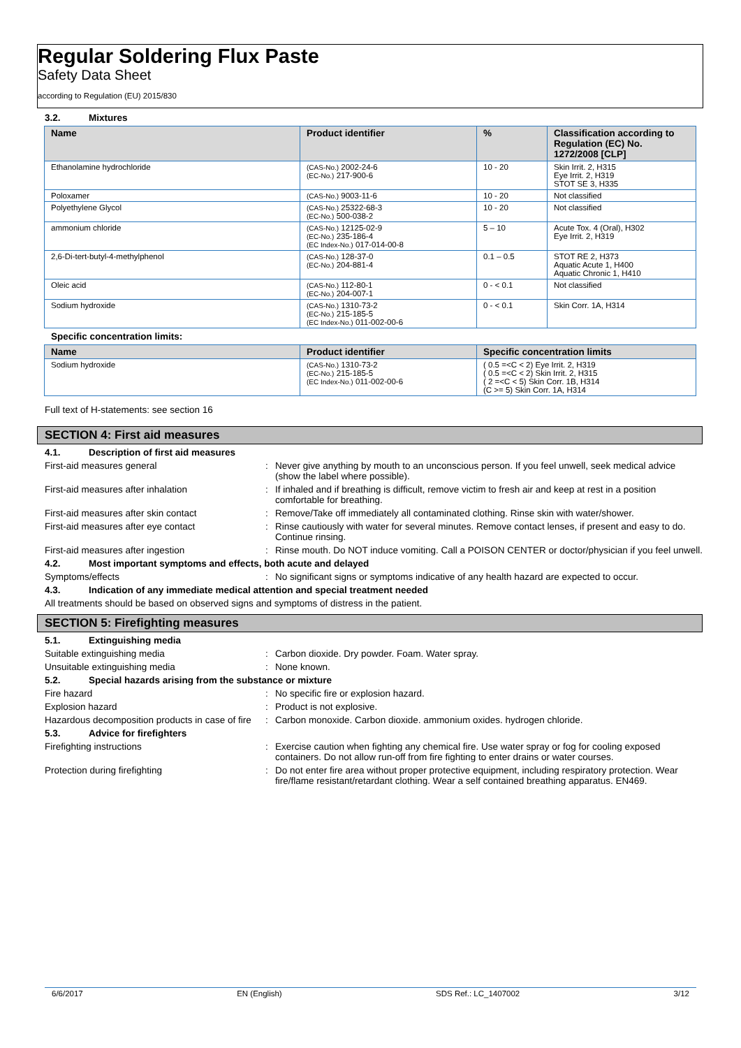Regular Soldering Flux Paste
Safety Data Sheet
according to Regulation (EU) 2015/830
3.2. Mixtures
| Name | Product identifier | % | Classification according to Regulation (EC) No. 1272/2008 [CLP] |
| --- | --- | --- | --- |
| Ethanolamine hydrochloride | (CAS-No.) 2002-24-6 (EC-No.) 217-900-6 | 10 - 20 | Skin Irrit. 2, H315 Eye Irrit. 2, H319 STOT SE 3, H335 |
| Poloxamer | (CAS-No.) 9003-11-6 | 10 - 20 | Not classified |
| Polyethylene Glycol | (CAS-No.) 25322-68-3 (EC-No.) 500-038-2 | 10 - 20 | Not classified |
| ammonium chloride | (CAS-No.) 12125-02-9 (EC-No.) 235-186-4 (EC Index-No.) 017-014-00-8 | 5 – 10 | Acute Tox. 4 (Oral), H302 Eye Irrit. 2, H319 |
| 2,6-Di-tert-butyl-4-methylphenol | (CAS-No.) 128-37-0 (EC-No.) 204-881-4 | 0.1 – 0.5 | STOT RE 2, H373 Aquatic Acute 1, H400 Aquatic Chronic 1, H410 |
| Oleic acid | (CAS-No.) 112-80-1 (EC-No.) 204-007-1 | 0 - < 0.1 | Not classified |
| Sodium hydroxide | (CAS-No.) 1310-73-2 (EC-No.) 215-185-5 (EC Index-No.) 011-002-00-6 | 0 - < 0.1 | Skin Corr. 1A, H314 |
Specific concentration limits:
| Name | Product identifier | Specific concentration limits |
| --- | --- | --- |
| Sodium hydroxide | (CAS-No.) 1310-73-2 (EC-No.) 215-185-5 (EC Index-No.) 011-002-00-6 | ( 0.5 =<C < 2) Eye Irrit. 2, H319 ( 0.5 =<C < 2) Skin Irrit. 2, H315 ( 2 =<C < 5) Skin Corr. 1B, H314 (C >= 5) Skin Corr. 1A, H314 |
Full text of H-statements: see section 16
SECTION 4: First aid measures
4.1. Description of first aid measures
First-aid measures general : Never give anything by mouth to an unconscious person. If you feel unwell, seek medical advice (show the label where possible).
First-aid measures after inhalation : If inhaled and if breathing is difficult, remove victim to fresh air and keep at rest in a position comfortable for breathing.
First-aid measures after skin contact : Remove/Take off immediately all contaminated clothing. Rinse skin with water/shower.
First-aid measures after eye contact : Rinse cautiously with water for several minutes. Remove contact lenses, if present and easy to do. Continue rinsing.
First-aid measures after ingestion : Rinse mouth. Do NOT induce vomiting. Call a POISON CENTER or doctor/physician if you feel unwell.
4.2. Most important symptoms and effects, both acute and delayed
Symptoms/effects : No significant signs or symptoms indicative of any health hazard are expected to occur.
4.3. Indication of any immediate medical attention and special treatment needed
All treatments should be based on observed signs and symptoms of distress in the patient.
SECTION 5: Firefighting measures
5.1. Extinguishing media
Suitable extinguishing media : Carbon dioxide. Dry powder. Foam. Water spray.
Unsuitable extinguishing media : None known.
5.2. Special hazards arising from the substance or mixture
Fire hazard : No specific fire or explosion hazard.
Explosion hazard : Product is not explosive.
Hazardous decomposition products in case of fire
: Carbon monoxide. Carbon dioxide. ammonium oxides. hydrogen chloride.
5.3. Advice for firefighters
Firefighting instructions : Exercise caution when fighting any chemical fire. Use water spray or fog for cooling exposed containers. Do not allow run-off from fire fighting to enter drains or water courses.
Protection during firefighting : Do not enter fire area without proper protective equipment, including respiratory protection. Wear fire/flame resistant/retardant clothing. Wear a self contained breathing apparatus. EN469.
6/6/2017 EN (English) SDS Ref.: LC_1407002 3/12